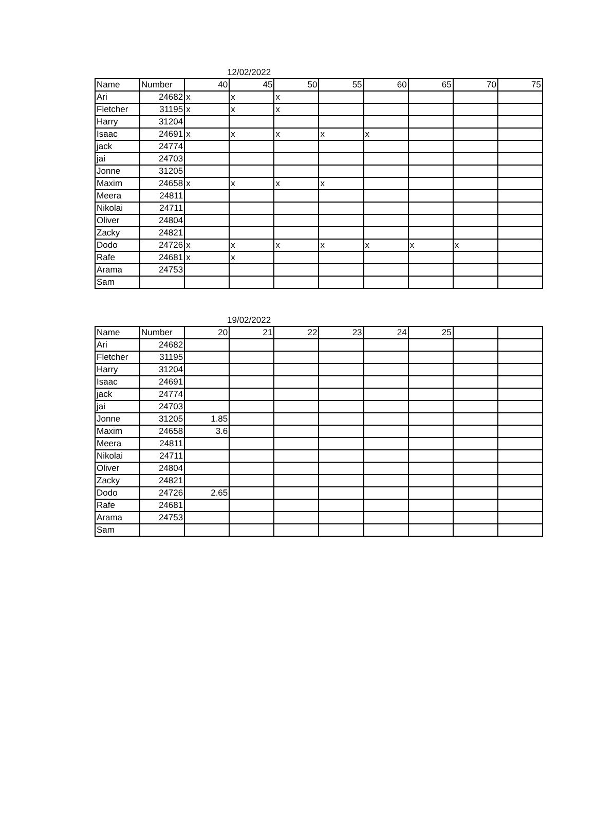12/02/2022
| Name | Number | 40 | 45 | 50 | 55 | 60 | 65 | 70 | 75 |
| --- | --- | --- | --- | --- | --- | --- | --- | --- | --- |
| Ari | 24682 | x | x | x | | | | | |
| Fletcher | 31195 | x | x | x | | | | | |
| Harry | 31204 | | | | | | | | |
| Isaac | 24691 | x | x | x | x | x | | | |
| jack | 24774 | | | | | | | | |
| jai | 24703 | | | | | | | | |
| Jonne | 31205 | | | | | | | | |
| Maxim | 24658 | x | x | x | x | | | | |
| Meera | 24811 | | | | | | | | |
| Nikolai | 24711 | | | | | | | | |
| Oliver | 24804 | | | | | | | | |
| Zacky | 24821 | | | | | | | | |
| Dodo | 24726 | x | x | x | x | x | x | x | |
| Rafe | 24681 | x | x | | | | | | |
| Arama | 24753 | | | | | | | | |
| Sam | | | | | | | | | |
19/02/2022
| Name | Number | 20 | 21 | 22 | 23 | 24 | 25 | | |
| --- | --- | --- | --- | --- | --- | --- | --- | --- | --- |
| Ari | 24682 | | | | | | | | |
| Fletcher | 31195 | | | | | | | | |
| Harry | 31204 | | | | | | | | |
| Isaac | 24691 | | | | | | | | |
| jack | 24774 | | | | | | | | |
| jai | 24703 | | | | | | | | |
| Jonne | 31205 | 1.85 | | | | | | | |
| Maxim | 24658 | 3.6 | | | | | | | |
| Meera | 24811 | | | | | | | | |
| Nikolai | 24711 | | | | | | | | |
| Oliver | 24804 | | | | | | | | |
| Zacky | 24821 | | | | | | | | |
| Dodo | 24726 | 2.65 | | | | | | | |
| Rafe | 24681 | | | | | | | | |
| Arama | 24753 | | | | | | | | |
| Sam | | | | | | | | | |